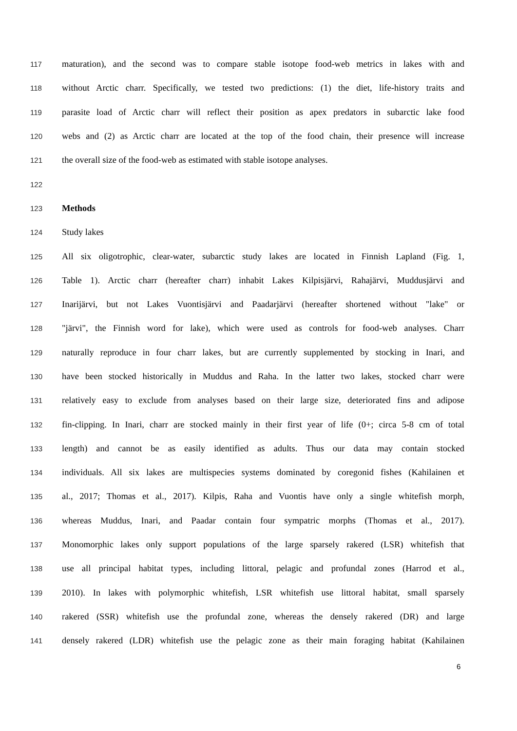117 maturation), and the second was to compare stable isotope food-web metrics in lakes with and
118 without Arctic charr. Specifically, we tested two predictions: (1) the diet, life-history traits and
119 parasite load of Arctic charr will reflect their position as apex predators in subarctic lake food
120 webs and (2) as Arctic charr are located at the top of the food chain, their presence will increase
121 the overall size of the food-web as estimated with stable isotope analyses.
122
123 Methods
124 Study lakes
125 All six oligotrophic, clear-water, subarctic study lakes are located in Finnish Lapland (Fig. 1,
126 Table 1). Arctic charr (hereafter charr) inhabit Lakes Kilpisjärvi, Rahajärvi, Muddusjärvi and
127 Inarijärvi, but not Lakes Vuontisjärvi and Paadarjärvi (hereafter shortened without "lake" or
128 "järvi", the Finnish word for lake), which were used as controls for food-web analyses. Charr
129 naturally reproduce in four charr lakes, but are currently supplemented by stocking in Inari, and
130 have been stocked historically in Muddus and Raha. In the latter two lakes, stocked charr were
131 relatively easy to exclude from analyses based on their large size, deteriorated fins and adipose
132 fin-clipping. In Inari, charr are stocked mainly in their first year of life (0+; circa 5-8 cm of total
133 length) and cannot be as easily identified as adults. Thus our data may contain stocked
134 individuals. All six lakes are multispecies systems dominated by coregonid fishes (Kahilainen et
135 al., 2017; Thomas et al., 2017). Kilpis, Raha and Vuontis have only a single whitefish morph,
136 whereas Muddus, Inari, and Paadar contain four sympatric morphs (Thomas et al., 2017).
137 Monomorphic lakes only support populations of the large sparsely rakered (LSR) whitefish that
138 use all principal habitat types, including littoral, pelagic and profundal zones (Harrod et al.,
139 2010). In lakes with polymorphic whitefish, LSR whitefish use littoral habitat, small sparsely
140 rakered (SSR) whitefish use the profundal zone, whereas the densely rakered (DR) and large
141 densely rakered (LDR) whitefish use the pelagic zone as their main foraging habitat (Kahilainen
6